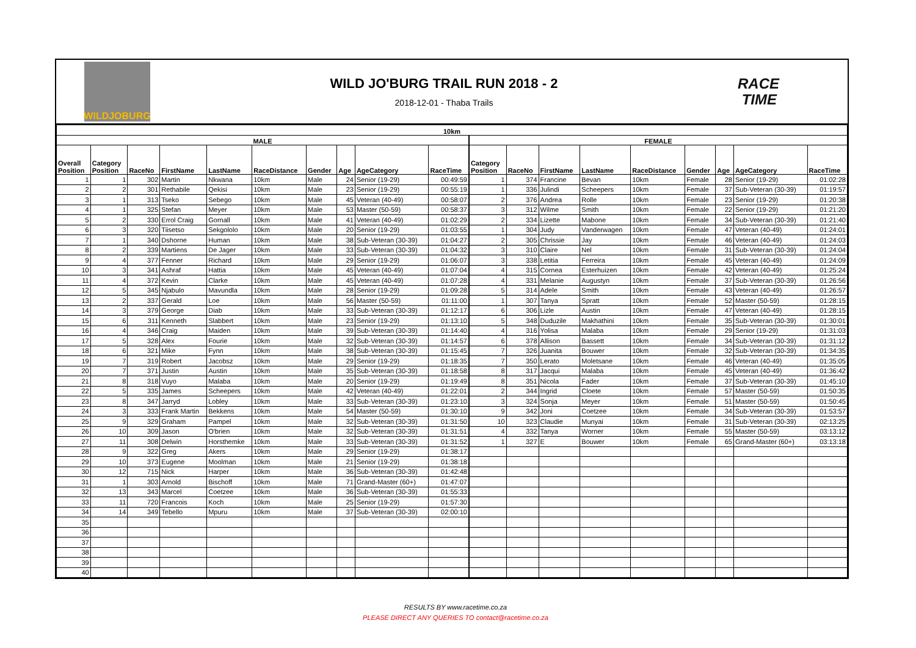WILDJOBURG
WILD JO'BURG TRAIL RUN 2018 - 2
2018-12-01 - Thaba Trails
RACE
TIME
| 10km | | | | | | | | | | | | | | | | | | |
| --- | --- | --- | --- | --- | --- | --- | --- | --- | --- | --- | --- | --- | --- | --- | --- | --- | --- | --- |
| MALE | | | | | | | | | | FEMALE | | | | | | | | |
| Overall Position | Category Position | RaceNo | FirstName | LastName | RaceDistance | Gender | Age | AgeCategory | RaceTime | Category Position | RaceNo | FirstName | LastName | RaceDistance | Gender | Age | AgeCategory | RaceTime |
| 1 | 1 | 302 | Martin | Nkwana | 10km | Male | 24 | Senior (19-29) | 00:49:59 | 1 | 374 | Francine | Bevan | 10km | Female | 28 | Senior (19-29) | 01:02:28 |
| 2 | 2 | 301 | Rethabile | Qekisi | 10km | Male | 23 | Senior (19-29) | 00:55:19 | 1 | 336 | Julindi | Scheepers | 10km | Female | 37 | Sub-Veteran (30-39) | 01:19:57 |
| 3 | 1 | 313 | Tseko | Sebego | 10km | Male | 45 | Veteran (40-49) | 00:58:07 | 2 | 376 | Andrea | Rolle | 10km | Female | 23 | Senior (19-29) | 01:20:38 |
| 4 | 1 | 325 | Stefan | Meyer | 10km | Male | 53 | Master (50-59) | 00:58:37 | 3 | 312 | Wilme | Smith | 10km | Female | 22 | Senior (19-29) | 01:21:20 |
| 5 | 2 | 330 | Errol Craig | Gornall | 10km | Male | 41 | Veteran (40-49) | 01:02:29 | 2 | 334 | Lizette | Mabone | 10km | Female | 34 | Sub-Veteran (30-39) | 01:21:40 |
| 6 | 3 | 320 | Tiisetso | Sekgololo | 10km | Male | 20 | Senior (19-29) | 01:03:55 | 1 | 304 | Judy | Vanderwagen | 10km | Female | 47 | Veteran (40-49) | 01:24:01 |
| 7 | 1 | 340 | Dshorne | Human | 10km | Male | 38 | Sub-Veteran (30-39) | 01:04:27 | 2 | 305 | Chrissie | Jay | 10km | Female | 46 | Veteran (40-49) | 01:24:03 |
| 8 | 2 | 339 | Martiens | De Jager | 10km | Male | 33 | Sub-Veteran (30-39) | 01:04:32 | 3 | 310 | Claire | Nel | 10km | Female | 31 | Sub-Veteran (30-39) | 01:24:04 |
| 9 | 4 | 377 | Fenner | Richard | 10km | Male | 29 | Senior (19-29) | 01:06:07 | 3 | 338 | Letitia | Ferreira | 10km | Female | 45 | Veteran (40-49) | 01:24:09 |
| 10 | 3 | 341 | Ashraf | Hattia | 10km | Male | 45 | Veteran (40-49) | 01:07:04 | 4 | 315 | Cornea | Esterhuizen | 10km | Female | 42 | Veteran (40-49) | 01:25:24 |
| 11 | 4 | 372 | Kevin | Clarke | 10km | Male | 45 | Veteran (40-49) | 01:07:28 | 4 | 331 | Melanie | Augustyn | 10km | Female | 37 | Sub-Veteran (30-39) | 01:26:56 |
| 12 | 5 | 345 | Njabulo | Mavundla | 10km | Male | 28 | Senior (19-29) | 01:09:28 | 5 | 314 | Adele | Smith | 10km | Female | 43 | Veteran (40-49) | 01:26:57 |
| 13 | 2 | 337 | Gerald | Loe | 10km | Male | 56 | Master (50-59) | 01:11:00 | 1 | 307 | Tanya | Spratt | 10km | Female | 52 | Master (50-59) | 01:28:15 |
| 14 | 3 | 379 | George | Diab | 10km | Male | 33 | Sub-Veteran (30-39) | 01:12:17 | 6 | 306 | Lizle | Austin | 10km | Female | 47 | Veteran (40-49) | 01:28:15 |
| 15 | 6 | 311 | Kenneth | Slabbert | 10km | Male | 23 | Senior (19-29) | 01:13:10 | 5 | 348 | Duduzile | Makhathini | 10km | Female | 35 | Sub-Veteran (30-39) | 01:30:01 |
| 16 | 4 | 346 | Craig | Maiden | 10km | Male | 39 | Sub-Veteran (30-39) | 01:14:40 | 4 | 316 | Yolisa | Malaba | 10km | Female | 29 | Senior (19-29) | 01:31:03 |
| 17 | 5 | 328 | Alex | Fourie | 10km | Male | 32 | Sub-Veteran (30-39) | 01:14:57 | 6 | 378 | Allison | Bassett | 10km | Female | 34 | Sub-Veteran (30-39) | 01:31:12 |
| 18 | 6 | 321 | Mike | Fynn | 10km | Male | 38 | Sub-Veteran (30-39) | 01:15:45 | 7 | 326 | Juanita | Bouwer | 10km | Female | 32 | Sub-Veteran (30-39) | 01:34:35 |
| 19 | 7 | 319 | Robert | Jacobsz | 10km | Male | 29 | Senior (19-29) | 01:18:35 | 7 | 350 | Lerato | Moletsane | 10km | Female | 46 | Veteran (40-49) | 01:35:05 |
| 20 | 7 | 371 | Justin | Austin | 10km | Male | 35 | Sub-Veteran (30-39) | 01:18:58 | 8 | 317 | Jacqui | Malaba | 10km | Female | 45 | Veteran (40-49) | 01:36:42 |
| 21 | 8 | 318 | Vuyo | Malaba | 10km | Male | 20 | Senior (19-29) | 01:19:49 | 8 | 351 | Nicola | Fader | 10km | Female | 37 | Sub-Veteran (30-39) | 01:45:10 |
| 22 | 5 | 335 | James | Scheepers | 10km | Male | 42 | Veteran (40-49) | 01:22:01 | 2 | 344 | Ingrid | Cloete | 10km | Female | 57 | Master (50-59) | 01:50:35 |
| 23 | 8 | 347 | Jarryd | Lobley | 10km | Male | 33 | Sub-Veteran (30-39) | 01:23:10 | 3 | 324 | Sonja | Meyer | 10km | Female | 51 | Master (50-59) | 01:50:45 |
| 24 | 3 | 333 | Frank Martin | Bekkens | 10km | Male | 54 | Master (50-59) | 01:30:10 | 9 | 342 | Joni | Coetzee | 10km | Female | 34 | Sub-Veteran (30-39) | 01:53:57 |
| 25 | 9 | 329 | Graham | Pampel | 10km | Male | 32 | Sub-Veteran (30-39) | 01:31:50 | 10 | 323 | Claudie | Munyai | 10km | Female | 31 | Sub-Veteran (30-39) | 02:13:25 |
| 26 | 10 | 309 | Jason | O'brien | 10km | Male | 32 | Sub-Veteran (30-39) | 01:31:51 | 4 | 332 | Tanya | Worner | 10km | Female | 55 | Master (50-59) | 03:13:12 |
| 27 | 11 | 308 | Delwin | Horsthemke | 10km | Male | 33 | Sub-Veteran (30-39) | 01:31:52 | 1 | 327 | E | Bouwer | 10km | Female | 65 | Grand-Master (60+) | 03:13:18 |
| 28 | 9 | 322 | Greg | Akers | 10km | Male | 29 | Senior (19-29) | 01:38:17 | | | | | | | | | |
| 29 | 10 | 373 | Eugene | Moolman | 10km | Male | 21 | Senior (19-29) | 01:38:18 | | | | | | | | | |
| 30 | 12 | 715 | Nick | Harper | 10km | Male | 36 | Sub-Veteran (30-39) | 01:42:48 | | | | | | | | | |
| 31 | 1 | 303 | Arnold | Bischoff | 10km | Male | 71 | Grand-Master (60+) | 01:47:07 | | | | | | | | | |
| 32 | 13 | 343 | Marcel | Coetzee | 10km | Male | 36 | Sub-Veteran (30-39) | 01:55:33 | | | | | | | | | |
| 33 | 11 | 720 | Francois | Koch | 10km | Male | 25 | Senior (19-29) | 01:57:30 | | | | | | | | | |
| 34 | 14 | 349 | Tebello | Mpuru | 10km | Male | 37 | Sub-Veteran (30-39) | 02:00:10 | | | | | | | | | |
| 35 | | | | | | | | | | | | | | | | | | |
| 36 | | | | | | | | | | | | | | | | | | |
| 37 | | | | | | | | | | | | | | | | | | |
| 38 | | | | | | | | | | | | | | | | | | |
| 39 | | | | | | | | | | | | | | | | | | |
| 40 | | | | | | | | | | | | | | | | | | |
RESULTS BY www.racetime.co.za
PLEASE DIRECT ANY QUERIES TO contact@racetime.co.za